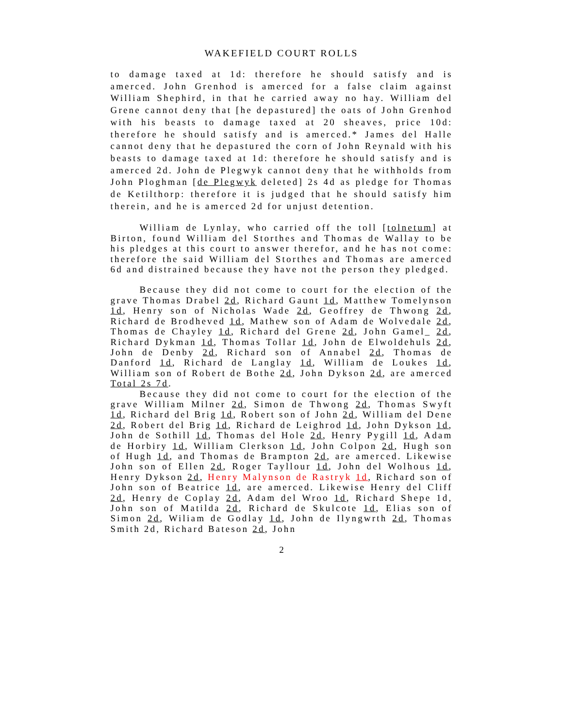WAKEFIELD COURT ROLLS
to damage taxed at 1d: therefore he should satisfy and is amerced. John Grenhod is amerced for a false claim against William Shephird, in that he carried away no hay. William del Grene cannot deny that [he depastured] the oats of John Grenhod with his beasts to damage taxed at 20 sheaves, price 10d: therefore he should satisfy and is amerced.* James del Halle cannot deny that he depastured the corn of John Reynald with his beasts to damage taxed at 1d: therefore he should satisfy and is amerced 2d. John de Plegwyk cannot deny that he withholds from John Ploghman [de Plegwyk deleted] 2s 4d as pledge for Thomas de Ketilthorp: therefore it is judged that he should satisfy him therein, and he is amerced 2d for unjust detention.
William de Lynlay, who carried off the toll [tolnetum] at Birton, found William del Storthes and Thomas de Wallay to be his pledges at this court to answer therefor, and he has not come: therefore the said William del Storthes and Thomas are amerced 6d and distrained because they have not the person they pledged.
Because they did not come to court for the election of the grave Thomas Drabel 2d, Richard Gaunt 1d, Matthew Tomelynson 1d, Henry son of Nicholas Wade 2d, Geoffrey de Thwong 2d, Richard de Brodheved 1d, Mathew son of Adam de Wolvedale 2d, Thomas de Chayley 1d, Richard del Grene 2d, John Gamel_ 2d, Richard Dykman 1d, Thomas Tollar 1d, John de Elwoldehuls 2d, John de Denby 2d, Richard son of Annabel 2d, Thomas de Danford 1d, Richard de Langlay 1d, William de Loukes 1d, William son of Robert de Bothe 2d, John Dykson 2d, are amerced Total 2s 7d.
Because they did not come to court for the election of the grave William Milner 2d, Simon de Thwong 2d, Thomas Swyft 1d, Richard del Brig 1d, Robert son of John 2d, William del Dene 2d, Robert del Brig 1d, Richard de Leighrod 1d, John Dykson 1d, John de Sothill 1d, Thomas del Hole 2d, Henry Pygill 1d, Adam de Horbiry 1d, William Clerkson 1d, John Colpon 2d, Hugh son of Hugh 1d, and Thomas de Brampton 2d, are amerced. Likewise John son of Ellen 2d, Roger Tayllour 1d, John del Wolhous 1d, Henry Dykson 2d, Henry Malynson de Rastryk 1d, Richard son of John son of Beatrice 1d, are amerced. Likewise Henry del Cliff 2d, Henry de Coplay 2d, Adam del Wroo 1d, Richard Shepe 1d, John son of Matilda 2d, Richard de Skulcote 1d, Elias son of Simon 2d, Wiliam de Godlay 1d, John de Ilyngwrth 2d, Thomas Smith 2d, Richard Bateson 2d, John
2